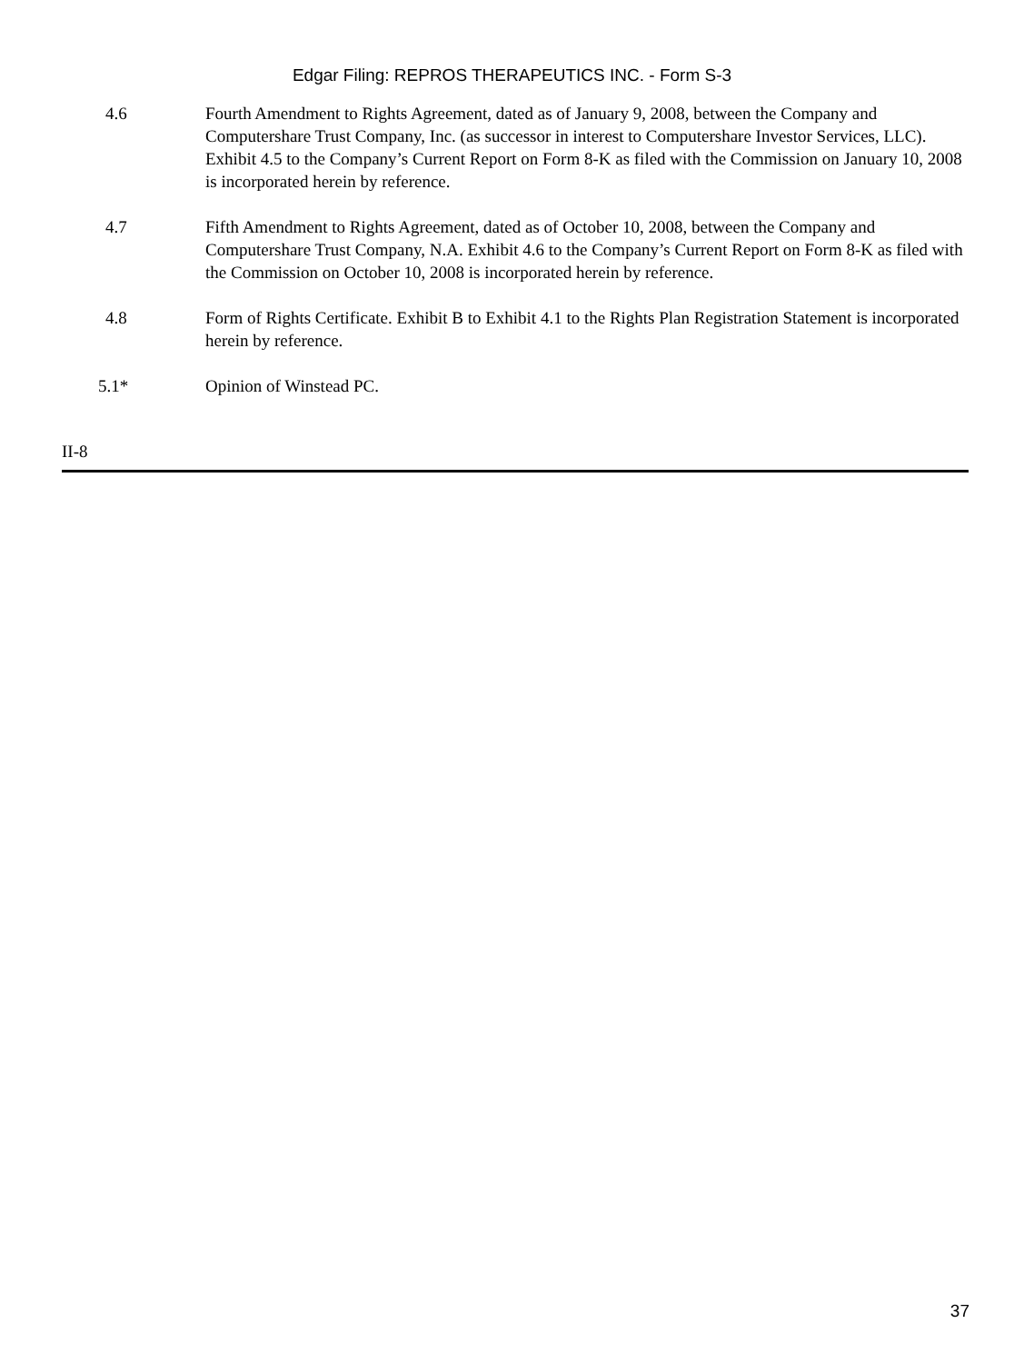Edgar Filing: REPROS THERAPEUTICS INC. - Form S-3
| 4.6 | Fourth Amendment to Rights Agreement, dated as of January 9, 2008, between the Company and Computershare Trust Company, Inc. (as successor in interest to Computershare Investor Services, LLC). Exhibit 4.5 to the Company’s Current Report on Form 8-K as filed with the Commission on January 10, 2008 is incorporated herein by reference. |
| 4.7 | Fifth Amendment to Rights Agreement, dated as of October 10, 2008, between the Company and Computershare Trust Company, N.A. Exhibit 4.6 to the Company’s Current Report on Form 8-K as filed with the Commission on October 10, 2008 is incorporated herein by reference. |
| 4.8 | Form of Rights Certificate. Exhibit B to Exhibit 4.1 to the Rights Plan Registration Statement is incorporated herein by reference. |
| 5.1* | Opinion of Winstead PC. |
II-8
37